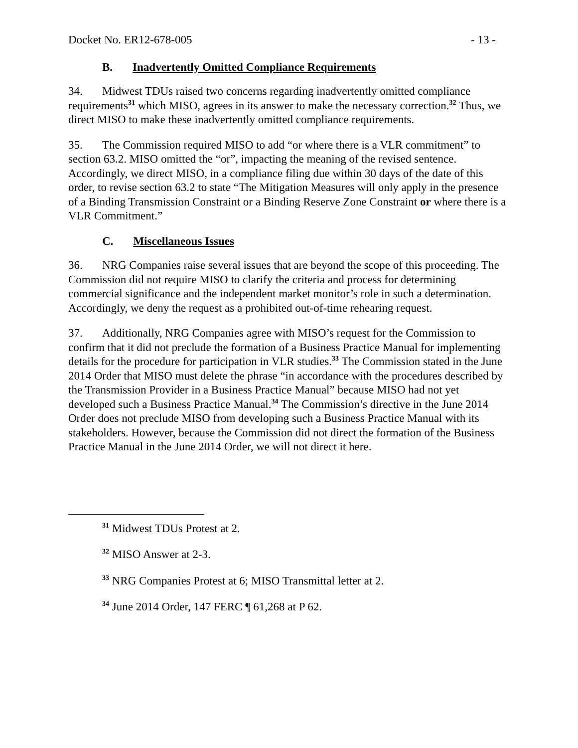Docket No. ER12-678-005 - 13 -
B. Inadvertently Omitted Compliance Requirements
34. Midwest TDUs raised two concerns regarding inadvertently omitted compliance requirements<sup>31</sup> which MISO, agrees in its answer to make the necessary correction.<sup>32</sup> Thus, we direct MISO to make these inadvertently omitted compliance requirements.
35. The Commission required MISO to add “or where there is a VLR commitment” to section 63.2. MISO omitted the “or”, impacting the meaning of the revised sentence. Accordingly, we direct MISO, in a compliance filing due within 30 days of the date of this order, to revise section 63.2 to state “The Mitigation Measures will only apply in the presence of a Binding Transmission Constraint or a Binding Reserve Zone Constraint or where there is a VLR Commitment.”
C. Miscellaneous Issues
36. NRG Companies raise several issues that are beyond the scope of this proceeding. The Commission did not require MISO to clarify the criteria and process for determining commercial significance and the independent market monitor’s role in such a determination. Accordingly, we deny the request as a prohibited out-of-time rehearing request.
37. Additionally, NRG Companies agree with MISO’s request for the Commission to confirm that it did not preclude the formation of a Business Practice Manual for implementing details for the procedure for participation in VLR studies.<sup>33</sup> The Commission stated in the June 2014 Order that MISO must delete the phrase “in accordance with the procedures described by the Transmission Provider in a Business Practice Manual” because MISO had not yet developed such a Business Practice Manual.<sup>34</sup> The Commission’s directive in the June 2014 Order does not preclude MISO from developing such a Business Practice Manual with its stakeholders. However, because the Commission did not direct the formation of the Business Practice Manual in the June 2014 Order, we will not direct it here.
<sup>31</sup> Midwest TDUs Protest at 2.
<sup>32</sup> MISO Answer at 2-3.
<sup>33</sup> NRG Companies Protest at 6; MISO Transmittal letter at 2.
<sup>34</sup> June 2014 Order, 147 FERC ¶ 61,268 at P 62.